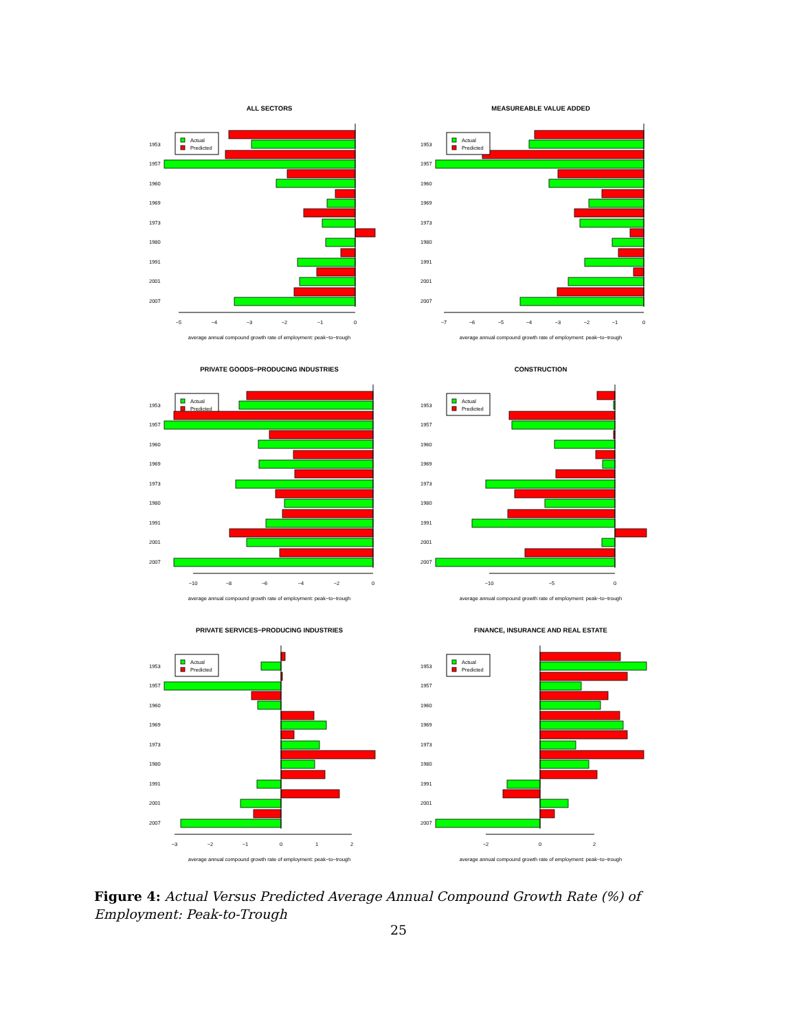ALL SECTORS
1953
1957
1960
1969
1973
1980
1991
2001
2007
Actual
Predicted
−5
−4
−3
−2
−1
0
average annual compound growth rate of employment: peak−to−trough
MEASUREABLE VALUE ADDED
1953
1957
1960
1969
1973
1980
1991
2001
2007
Actual
Predicted
−7
−6
−5
−4
−3
−2
−1
0
average annual compound growth rate of employment: peak−to−trough
PRIVATE GOODS−PRODUCING INDUSTRIES
1953
1957
1960
1969
1973
1980
1991
2001
2007
Actual
Predicted
−10
−8
−6
−4
−2
0
average annual compound growth rate of employment: peak−to−trough
CONSTRUCTION
1953
1957
1960
1969
1973
1980
1991
2001
2007
Actual
Predicted
−10
−5
0
average annual compound growth rate of employment: peak−to−trough
PRIVATE SERVICES−PRODUCING INDUSTRIES
1953
1957
1960
1969
1973
1980
1991
2001
2007
Actual
Predicted
−3
−2
−1
0
1
2
average annual compound growth rate of employment: peak−to−trough
FINANCE, INSURANCE AND REAL ESTATE
1953
1957
1960
1969
1973
1980
1991
2001
2007
Actual
Predicted
−2
0
2
average annual compound growth rate of employment: peak−to−trough
Figure 4: Actual Versus Predicted Average Annual Compound Growth Rate (%) of Employment: Peak-to-Trough
25